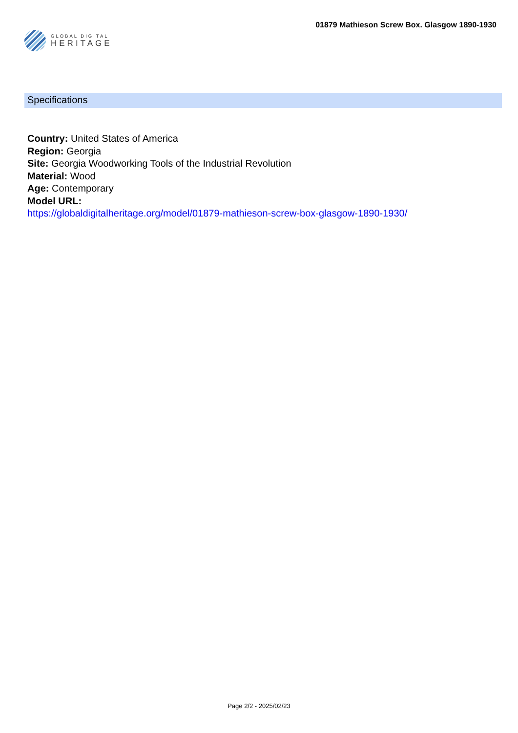GLOBAL DIGITAL
HERITAGE
01879 Mathieson Screw Box. Glasgow 1890-1930
Specifications
Country: United States of America
Region: Georgia
Site: Georgia Woodworking Tools of the Industrial Revolution
Material: Wood
Age: Contemporary
Model URL:
https://globaldigitalheritage.org/model/01879-mathieson-screw-box-glasgow-1890-1930/
Page 2/2 - 2025/02/23